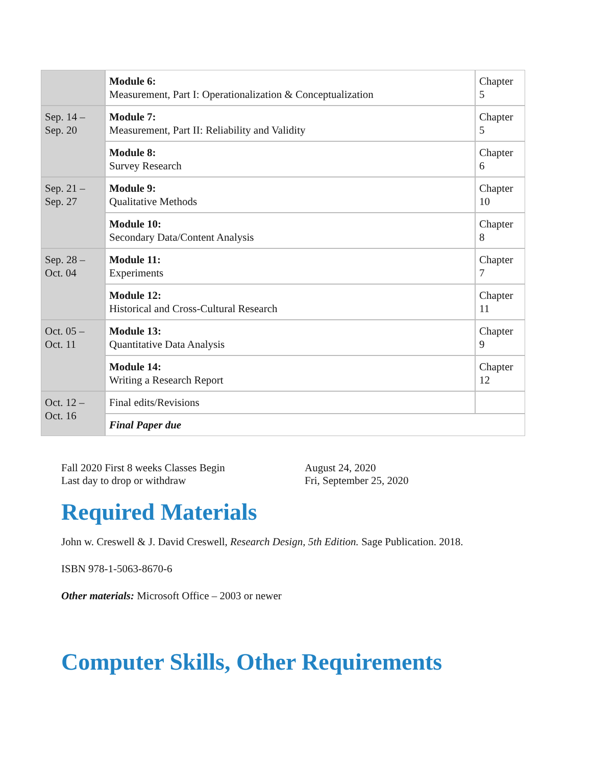| | Module 6: Measurement, Part I: Operationalization & Conceptualization | Chapter 5 |
| Sep. 14 – Sep. 20 | Module 7: Measurement, Part II: Reliability and Validity | Chapter 5 |
| | Module 8: Survey Research | Chapter 6 |
| Sep. 21 – Sep. 27 | Module 9: Qualitative Methods | Chapter 10 |
| | Module 10: Secondary Data/Content Analysis | Chapter 8 |
| Sep. 28 – Oct. 04 | Module 11: Experiments | Chapter 7 |
| | Module 12: Historical and Cross-Cultural Research | Chapter 11 |
| Oct. 05 – Oct. 11 | Module 13: Quantitative Data Analysis | Chapter 9 |
| | Module 14: Writing a Research Report | Chapter 12 |
| Oct. 12 – Oct. 16 | Final edits/Revisions | |
| | Final Paper due | |
Fall 2020 First 8 weeks Classes Begin August 24, 2020
Last day to drop or withdraw Fri, September 25, 2020
Required Materials
John w. Creswell & J. David Creswell, Research Design, 5th Edition. Sage Publication. 2018.
ISBN 978-1-5063-8670-6
Other materials: Microsoft Office – 2003 or newer
Computer Skills, Other Requirements